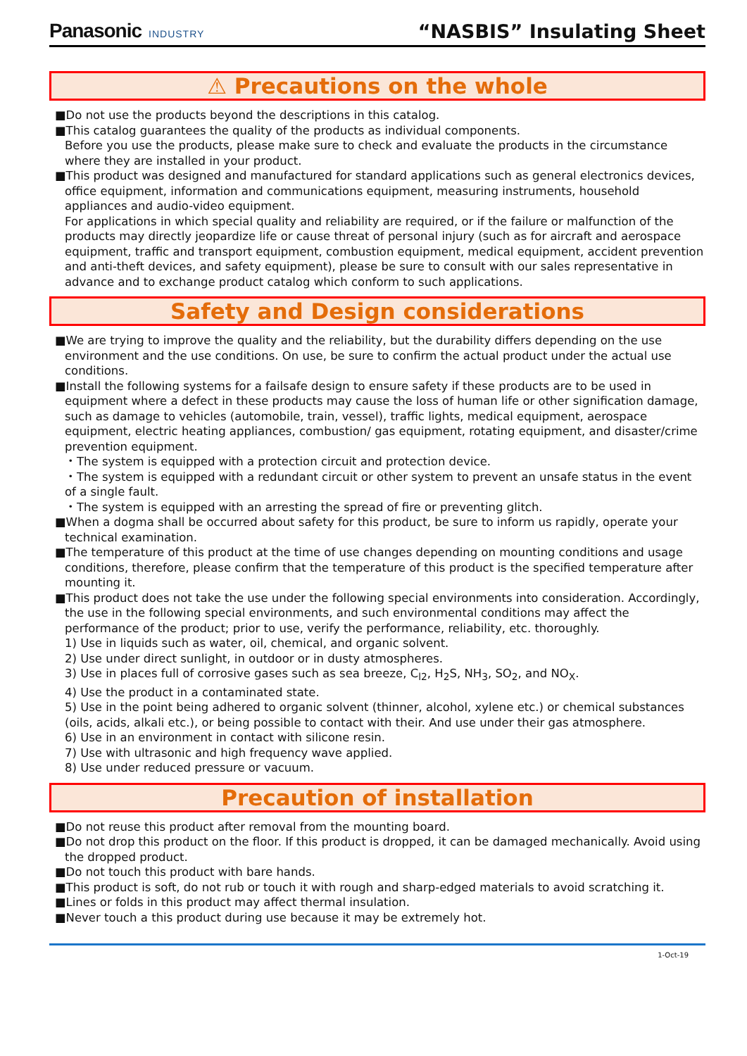Panasonic INDUSTRY
“NASBIS” Insulating Sheet
⚠ Precautions on the whole
■Do not use the products beyond the descriptions in this catalog.
■This catalog guarantees the quality of the products as individual components.
Before you use the products, please make sure to check and evaluate the products in the circumstance where they are installed in your product.
■This product was designed and manufactured for standard applications such as general electronics devices, office equipment, information and communications equipment, measuring instruments, household appliances and audio-video equipment.
For applications in which special quality and reliability are required, or if the failure or malfunction of the products may directly jeopardize life or cause threat of personal injury (such as for aircraft and aerospace equipment, traffic and transport equipment, combustion equipment, medical equipment, accident prevention and anti-theft devices, and safety equipment), please be sure to consult with our sales representative in advance and to exchange product catalog which conform to such applications.
Safety and Design considerations
■We are trying to improve the quality and the reliability, but the durability differs depending on the use environment and the use conditions. On use, be sure to confirm the actual product under the actual use conditions.
■Install the following systems for a failsafe design to ensure safety if these products are to be used in equipment where a defect in these products may cause the loss of human life or other signification damage, such as damage to vehicles (automobile, train, vessel), traffic lights, medical equipment, aerospace equipment, electric heating appliances, combustion/ gas equipment, rotating equipment, and disaster/crime prevention equipment.
・The system is equipped with a protection circuit and protection device.
・The system is equipped with a redundant circuit or other system to prevent an unsafe status in the event of a single fault.
・The system is equipped with an arresting the spread of fire or preventing glitch.
■When a dogma shall be occurred about safety for this product, be sure to inform us rapidly, operate your technical examination.
■The temperature of this product at the time of use changes depending on mounting conditions and usage conditions, therefore, please confirm that the temperature of this product is the specified temperature after mounting it.
■This product does not take the use under the following special environments into consideration. Accordingly, the use in the following special environments, and such environmental conditions may affect the performance of the product; prior to use, verify the performance, reliability, etc. thoroughly.
1) Use in liquids such as water, oil, chemical, and organic solvent.
2) Use under direct sunlight, in outdoor or in dusty atmospheres.
3) Use in places full of corrosive gases such as sea breeze, C<sub>l2</sub>, H<sub>2</sub>S, NH<sub>3</sub>, SO<sub>2</sub>, and NO<sub>X</sub>.
4) Use the product in a contaminated state.
5) Use in the point being adhered to organic solvent (thinner, alcohol, xylene etc.) or chemical substances (oils, acids, alkali etc.), or being possible to contact with their. And use under their gas atmosphere.
6) Use in an environment in contact with silicone resin.
7) Use with ultrasonic and high frequency wave applied.
8) Use under reduced pressure or vacuum.
Precaution of installation
■Do not reuse this product after removal from the mounting board.
■Do not drop this product on the floor. If this product is dropped, it can be damaged mechanically. Avoid using the dropped product.
■Do not touch this product with bare hands.
■This product is soft, do not rub or touch it with rough and sharp-edged materials to avoid scratching it.
■Lines or folds in this product may affect thermal insulation.
■Never touch a this product during use because it may be extremely hot.
1-Oct-19